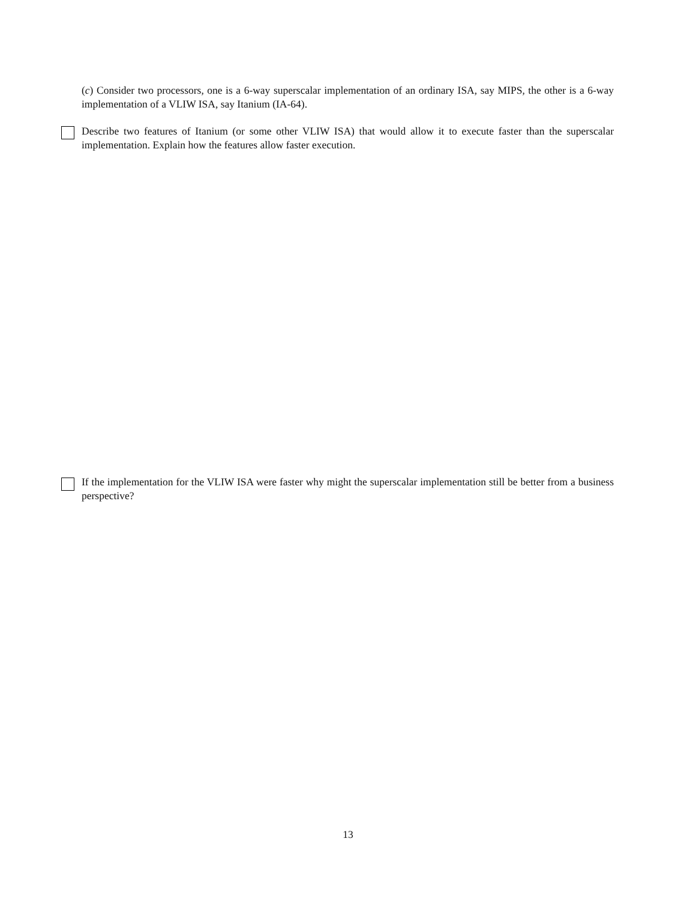(c) Consider two processors, one is a 6-way superscalar implementation of an ordinary ISA, say MIPS, the other is a 6-way implementation of a VLIW ISA, say Itanium (IA-64).
Describe two features of Itanium (or some other VLIW ISA) that would allow it to execute faster than the superscalar implementation. Explain how the features allow faster execution.
If the implementation for the VLIW ISA were faster why might the superscalar implementation still be better from a business perspective?
13